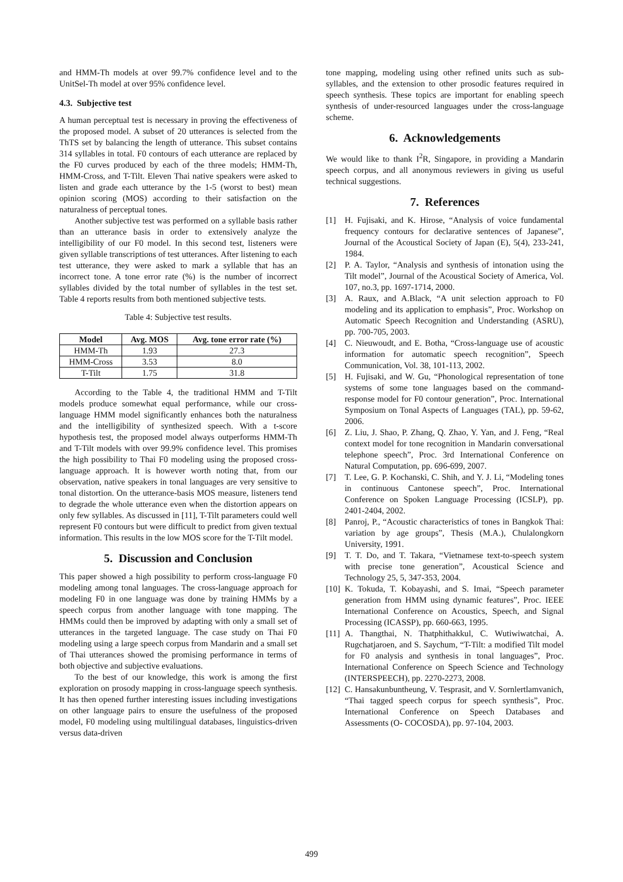and HMM-Th models at over 99.7% confidence level and to the UnitSel-Th model at over 95% confidence level.
4.3. Subjective test
A human perceptual test is necessary in proving the effectiveness of the proposed model. A subset of 20 utterances is selected from the ThTS set by balancing the length of utterance. This subset contains 314 syllables in total. F0 contours of each utterance are replaced by the F0 curves produced by each of the three models; HMM-Th, HMM-Cross, and T-Tilt. Eleven Thai native speakers were asked to listen and grade each utterance by the 1-5 (worst to best) mean opinion scoring (MOS) according to their satisfaction on the naturalness of perceptual tones.
Another subjective test was performed on a syllable basis rather than an utterance basis in order to extensively analyze the intelligibility of our F0 model. In this second test, listeners were given syllable transcriptions of test utterances. After listening to each test utterance, they were asked to mark a syllable that has an incorrect tone. A tone error rate (%) is the number of incorrect syllables divided by the total number of syllables in the test set. Table 4 reports results from both mentioned subjective tests.
Table 4: Subjective test results.
| Model | Avg. MOS | Avg. tone error rate (%) |
| --- | --- | --- |
| HMM-Th | 1.93 | 27.3 |
| HMM-Cross | 3.53 | 8.0 |
| T-Tilt | 1.75 | 31.8 |
According to the Table 4, the traditional HMM and T-Tilt models produce somewhat equal performance, while our cross-language HMM model significantly enhances both the naturalness and the intelligibility of synthesized speech. With a t-score hypothesis test, the proposed model always outperforms HMM-Th and T-Tilt models with over 99.9% confidence level. This promises the high possibility to Thai F0 modeling using the proposed cross-language approach. It is however worth noting that, from our observation, native speakers in tonal languages are very sensitive to tonal distortion. On the utterance-basis MOS measure, listeners tend to degrade the whole utterance even when the distortion appears on only few syllables. As discussed in [11], T-Tilt parameters could well represent F0 contours but were difficult to predict from given textual information. This results in the low MOS score for the T-Tilt model.
5. Discussion and Conclusion
This paper showed a high possibility to perform cross-language F0 modeling among tonal languages. The cross-language approach for modeling F0 in one language was done by training HMMs by a speech corpus from another language with tone mapping. The HMMs could then be improved by adapting with only a small set of utterances in the targeted language. The case study on Thai F0 modeling using a large speech corpus from Mandarin and a small set of Thai utterances showed the promising performance in terms of both objective and subjective evaluations.
To the best of our knowledge, this work is among the first exploration on prosody mapping in cross-language speech synthesis. It has then opened further interesting issues including investigations on other language pairs to ensure the usefulness of the proposed model, F0 modeling using multilingual databases, linguistics-driven versus data-driven
tone mapping, modeling using other refined units such as sub-syllables, and the extension to other prosodic features required in speech synthesis. These topics are important for enabling speech synthesis of under-resourced languages under the cross-language scheme.
6. Acknowledgements
We would like to thank I<sup>2</sup>R, Singapore, in providing a Mandarin speech corpus, and all anonymous reviewers in giving us useful technical suggestions.
7. References
[1] H. Fujisaki, and K. Hirose, “Analysis of voice fundamental frequency contours for declarative sentences of Japanese”, Journal of the Acoustical Society of Japan (E), 5(4), 233-241, 1984.
[2] P. A. Taylor, “Analysis and synthesis of intonation using the Tilt model”, Journal of the Acoustical Society of America, Vol. 107, no.3, pp. 1697-1714, 2000.
[3] A. Raux, and A.Black, “A unit selection approach to F0 modeling and its application to emphasis”, Proc. Workshop on Automatic Speech Recognition and Understanding (ASRU), pp. 700-705, 2003.
[4] C. Nieuwoudt, and E. Botha, “Cross-language use of acoustic information for automatic speech recognition”, Speech Communication, Vol. 38, 101-113, 2002.
[5] H. Fujisaki, and W. Gu, “Phonological representation of tone systems of some tone languages based on the command-response model for F0 contour generation”, Proc. International Symposium on Tonal Aspects of Languages (TAL), pp. 59-62, 2006.
[6] Z. Liu, J. Shao, P. Zhang, Q. Zhao, Y. Yan, and J. Feng, “Real context model for tone recognition in Mandarin conversational telephone speech”, Proc. 3rd International Conference on Natural Computation, pp. 696-699, 2007.
[7] T. Lee, G. P. Kochanski, C. Shih, and Y. J. Li, “Modeling tones in continuous Cantonese speech”, Proc. International Conference on Spoken Language Processing (ICSLP), pp. 2401-2404, 2002.
[8] Panroj, P., “Acoustic characteristics of tones in Bangkok Thai: variation by age groups”, Thesis (M.A.), Chulalongkorn University, 1991.
[9] T. T. Do, and T. Takara, “Vietnamese text-to-speech system with precise tone generation”, Acoustical Science and Technology 25, 5, 347-353, 2004.
[10] K. Tokuda, T. Kobayashi, and S. Imai, “Speech parameter generation from HMM using dynamic features”, Proc. IEEE International Conference on Acoustics, Speech, and Signal Processing (ICASSP), pp. 660-663, 1995.
[11] A. Thangthai, N. Thatphithakkul, C. Wutiwiwatchai, A. Rugchatjaroen, and S. Saychum, “T-Tilt: a modified Tilt model for F0 analysis and synthesis in tonal languages”, Proc. International Conference on Speech Science and Technology (INTERSPEECH), pp. 2270-2273, 2008.
[12] C. Hansakunbuntheung, V. Tesprasit, and V. Sornlertlamvanich, “Thai tagged speech corpus for speech synthesis”, Proc. International Conference on Speech Databases and Assessments (O- COCOSDA), pp. 97-104, 2003.
499